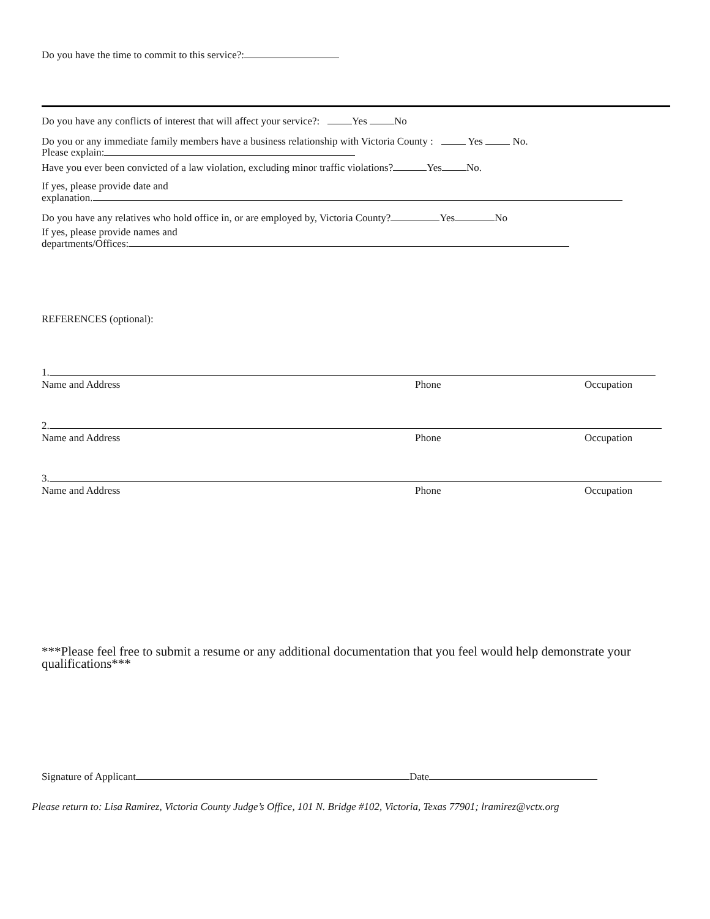Do you have the time to commit to this service?:
Do you have any conflicts of interest that will affect your service?: Yes No
Do you or any immediate family members have a business relationship with Victoria County : Yes No.
Please explain:
Have you ever been convicted of a law violation, excluding minor traffic violations? Yes No.
If yes, please provide date and
explanation.
Do you have any relatives who hold office in, or are employed by, Victoria County? Yes No
If yes, please provide names and
departments/Offices:
REFERENCES (optional):
1.
Name and Address Phone Occupation
2.
Name and Address Phone Occupation
3.
Name and Address Phone Occupation
***Please feel free to submit a resume or any additional documentation that you feel would help demonstrate your qualifications***
Signature of Applicant Date
Please return to: Lisa Ramirez, Victoria County Judge’s Office, 101 N. Bridge #102, Victoria, Texas 77901; lramirez@vctx.org